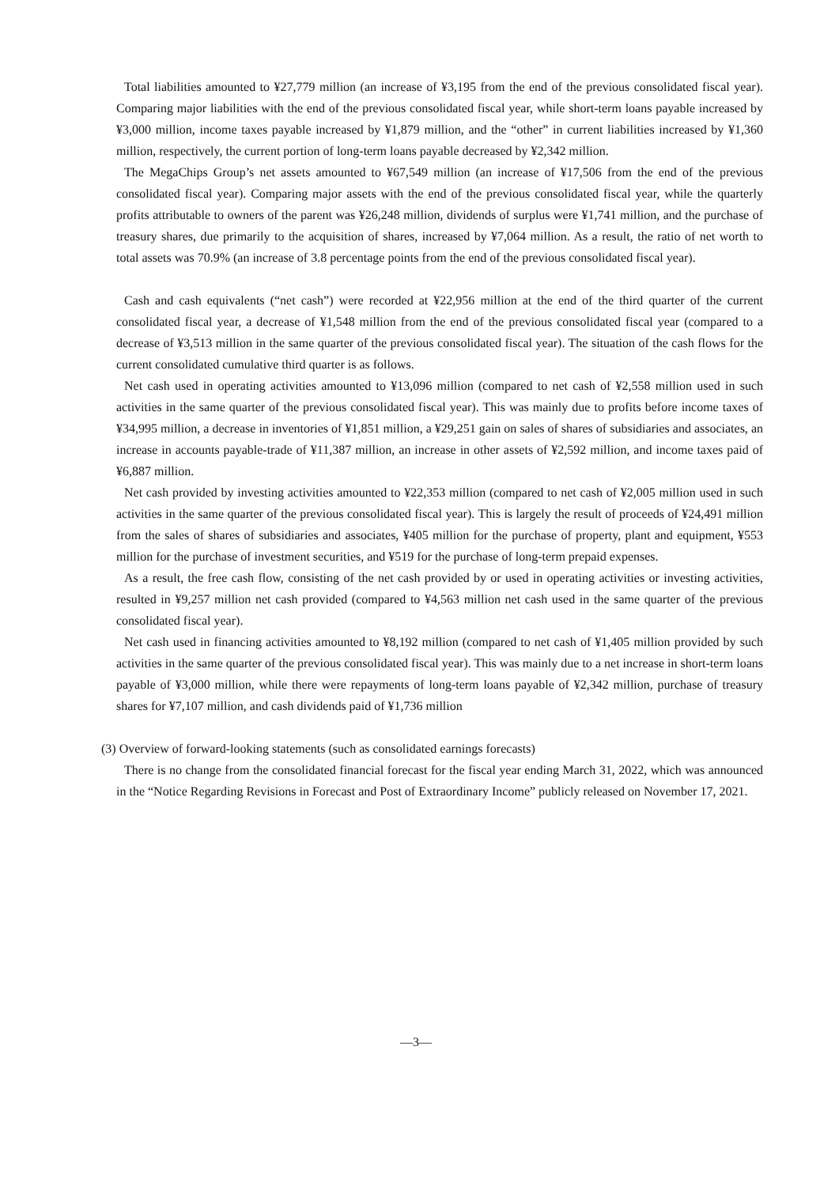Total liabilities amounted to ¥27,779 million (an increase of ¥3,195 from the end of the previous consolidated fiscal year). Comparing major liabilities with the end of the previous consolidated fiscal year, while short-term loans payable increased by ¥3,000 million, income taxes payable increased by ¥1,879 million, and the “other” in current liabilities increased by ¥1,360 million, respectively, the current portion of long-term loans payable decreased by ¥2,342 million.
The MegaChips Group’s net assets amounted to ¥67,549 million (an increase of ¥17,506 from the end of the previous consolidated fiscal year). Comparing major assets with the end of the previous consolidated fiscal year, while the quarterly profits attributable to owners of the parent was ¥26,248 million, dividends of surplus were ¥1,741 million, and the purchase of treasury shares, due primarily to the acquisition of shares, increased by ¥7,064 million. As a result, the ratio of net worth to total assets was 70.9% (an increase of 3.8 percentage points from the end of the previous consolidated fiscal year).
Cash and cash equivalents (“net cash”) were recorded at ¥22,956 million at the end of the third quarter of the current consolidated fiscal year, a decrease of ¥1,548 million from the end of the previous consolidated fiscal year (compared to a decrease of ¥3,513 million in the same quarter of the previous consolidated fiscal year). The situation of the cash flows for the current consolidated cumulative third quarter is as follows.
Net cash used in operating activities amounted to ¥13,096 million (compared to net cash of ¥2,558 million used in such activities in the same quarter of the previous consolidated fiscal year). This was mainly due to profits before income taxes of ¥34,995 million, a decrease in inventories of ¥1,851 million, a ¥29,251 gain on sales of shares of subsidiaries and associates, an increase in accounts payable-trade of ¥11,387 million, an increase in other assets of ¥2,592 million, and income taxes paid of ¥6,887 million.
Net cash provided by investing activities amounted to ¥22,353 million (compared to net cash of ¥2,005 million used in such activities in the same quarter of the previous consolidated fiscal year). This is largely the result of proceeds of ¥24,491 million from the sales of shares of subsidiaries and associates, ¥405 million for the purchase of property, plant and equipment, ¥553 million for the purchase of investment securities, and ¥519 for the purchase of long-term prepaid expenses.
As a result, the free cash flow, consisting of the net cash provided by or used in operating activities or investing activities, resulted in ¥9,257 million net cash provided (compared to ¥4,563 million net cash used in the same quarter of the previous consolidated fiscal year).
Net cash used in financing activities amounted to ¥8,192 million (compared to net cash of ¥1,405 million provided by such activities in the same quarter of the previous consolidated fiscal year). This was mainly due to a net increase in short-term loans payable of ¥3,000 million, while there were repayments of long-term loans payable of ¥2,342 million, purchase of treasury shares for ¥7,107 million, and cash dividends paid of ¥1,736 million
(3) Overview of forward-looking statements (such as consolidated earnings forecasts)
There is no change from the consolidated financial forecast for the fiscal year ending March 31, 2022, which was announced in the “Notice Regarding Revisions in Forecast and Post of Extraordinary Income” publicly released on November 17, 2021.
―3―